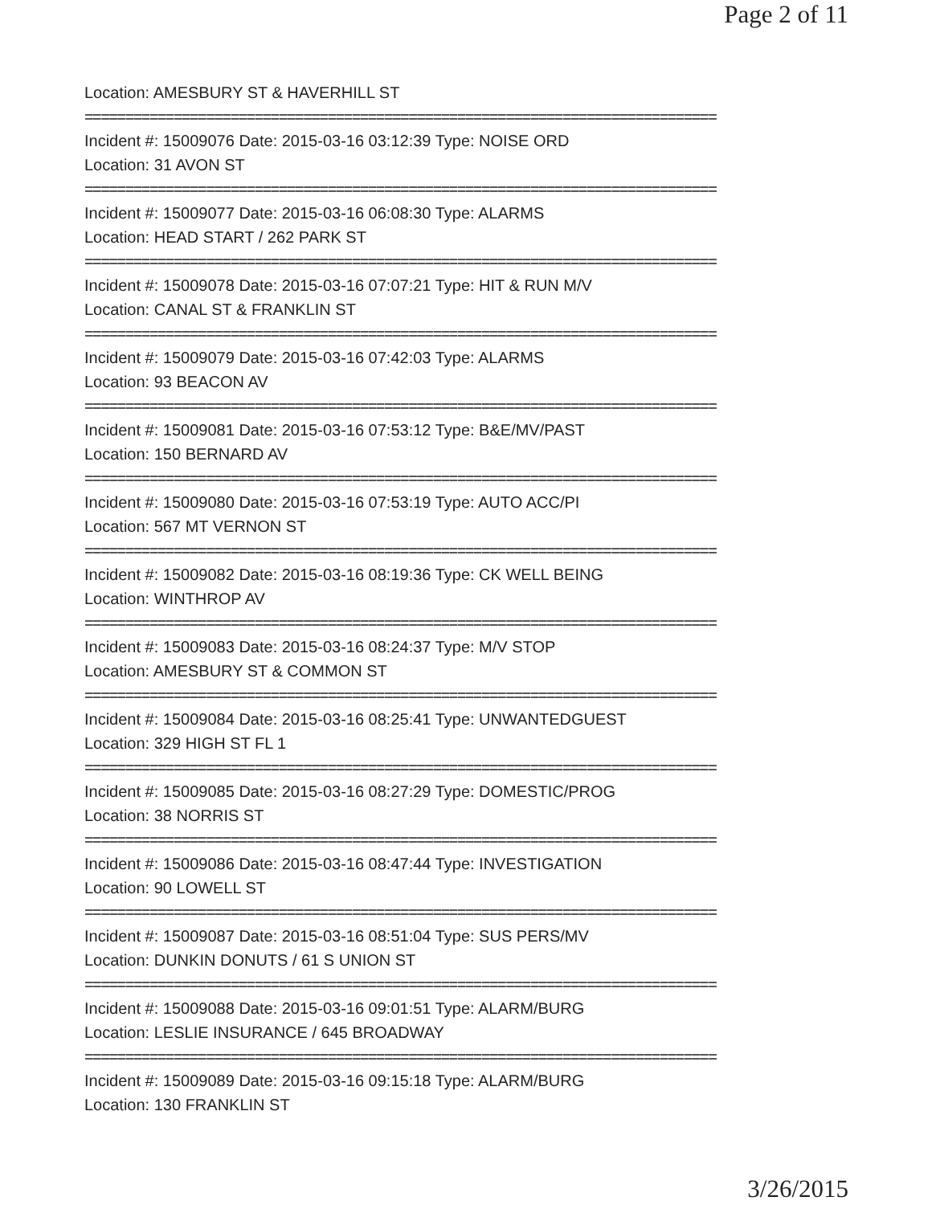Page 2 of 11
Location: AMESBURY ST & HAVERHILL ST
==============================================================================
Incident #: 15009076 Date: 2015-03-16 03:12:39 Type: NOISE ORD
Location: 31 AVON ST
==============================================================================
Incident #: 15009077 Date: 2015-03-16 06:08:30 Type: ALARMS
Location: HEAD START / 262 PARK ST
==============================================================================
Incident #: 15009078 Date: 2015-03-16 07:07:21 Type: HIT & RUN M/V
Location: CANAL ST & FRANKLIN ST
==============================================================================
Incident #: 15009079 Date: 2015-03-16 07:42:03 Type: ALARMS
Location: 93 BEACON AV
==============================================================================
Incident #: 15009081 Date: 2015-03-16 07:53:12 Type: B&E/MV/PAST
Location: 150 BERNARD AV
==============================================================================
Incident #: 15009080 Date: 2015-03-16 07:53:19 Type: AUTO ACC/PI
Location: 567 MT VERNON ST
==============================================================================
Incident #: 15009082 Date: 2015-03-16 08:19:36 Type: CK WELL BEING
Location: WINTHROP AV
==============================================================================
Incident #: 15009083 Date: 2015-03-16 08:24:37 Type: M/V STOP
Location: AMESBURY ST & COMMON ST
==============================================================================
Incident #: 15009084 Date: 2015-03-16 08:25:41 Type: UNWANTEDGUEST
Location: 329 HIGH ST FL 1
==============================================================================
Incident #: 15009085 Date: 2015-03-16 08:27:29 Type: DOMESTIC/PROG
Location: 38 NORRIS ST
==============================================================================
Incident #: 15009086 Date: 2015-03-16 08:47:44 Type: INVESTIGATION
Location: 90 LOWELL ST
==============================================================================
Incident #: 15009087 Date: 2015-03-16 08:51:04 Type: SUS PERS/MV
Location: DUNKIN DONUTS / 61 S UNION ST
==============================================================================
Incident #: 15009088 Date: 2015-03-16 09:01:51 Type: ALARM/BURG
Location: LESLIE INSURANCE / 645 BROADWAY
==============================================================================
Incident #: 15009089 Date: 2015-03-16 09:15:18 Type: ALARM/BURG
Location: 130 FRANKLIN ST
3/26/2015